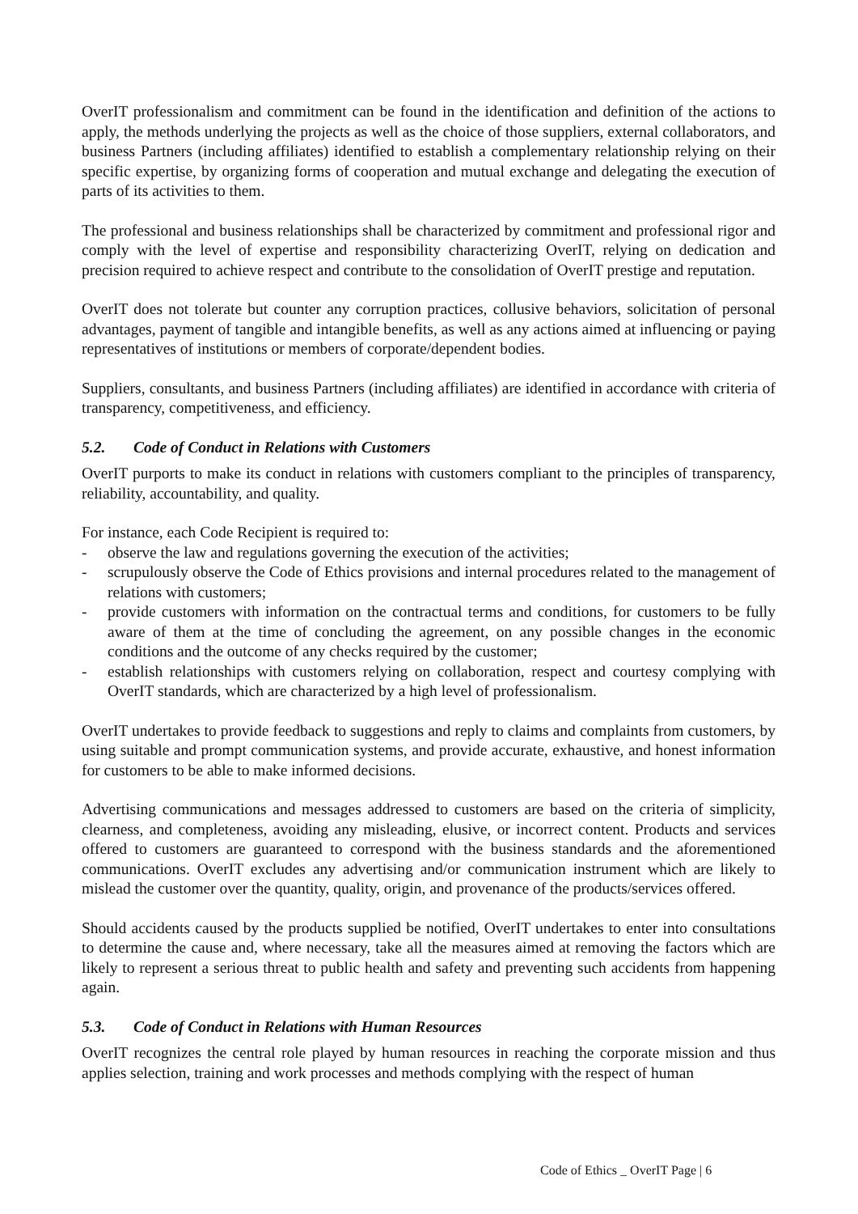OverIT professionalism and commitment can be found in the identification and definition of the actions to apply, the methods underlying the projects as well as the choice of those suppliers, external collaborators, and business Partners (including affiliates) identified to establish a complementary relationship relying on their specific expertise, by organizing forms of cooperation and mutual exchange and delegating the execution of parts of its activities to them.
The professional and business relationships shall be characterized by commitment and professional rigor and comply with the level of expertise and responsibility characterizing OverIT, relying on dedication and precision required to achieve respect and contribute to the consolidation of OverIT prestige and reputation.
OverIT does not tolerate but counter any corruption practices, collusive behaviors, solicitation of personal advantages, payment of tangible and intangible benefits, as well as any actions aimed at influencing or paying representatives of institutions or members of corporate/dependent bodies.
Suppliers, consultants, and business Partners (including affiliates) are identified in accordance with criteria of transparency, competitiveness, and efficiency.
5.2. Code of Conduct in Relations with Customers
OverIT purports to make its conduct in relations with customers compliant to the principles of transparency, reliability, accountability, and quality.
For instance, each Code Recipient is required to:
- observe the law and regulations governing the execution of the activities;
- scrupulously observe the Code of Ethics provisions and internal procedures related to the management of relations with customers;
- provide customers with information on the contractual terms and conditions, for customers to be fully aware of them at the time of concluding the agreement, on any possible changes in the economic conditions and the outcome of any checks required by the customer;
- establish relationships with customers relying on collaboration, respect and courtesy complying with OverIT standards, which are characterized by a high level of professionalism.
OverIT undertakes to provide feedback to suggestions and reply to claims and complaints from customers, by using suitable and prompt communication systems, and provide accurate, exhaustive, and honest information for customers to be able to make informed decisions.
Advertising communications and messages addressed to customers are based on the criteria of simplicity, clearness, and completeness, avoiding any misleading, elusive, or incorrect content. Products and services offered to customers are guaranteed to correspond with the business standards and the aforementioned communications. OverIT excludes any advertising and/or communication instrument which are likely to mislead the customer over the quantity, quality, origin, and provenance of the products/services offered.
Should accidents caused by the products supplied be notified, OverIT undertakes to enter into consultations to determine the cause and, where necessary, take all the measures aimed at removing the factors which are likely to represent a serious threat to public health and safety and preventing such accidents from happening again.
5.3. Code of Conduct in Relations with Human Resources
OverIT recognizes the central role played by human resources in reaching the corporate mission and thus applies selection, training and work processes and methods complying with the respect of human
Code of Ethics _ OverIT Page | 6